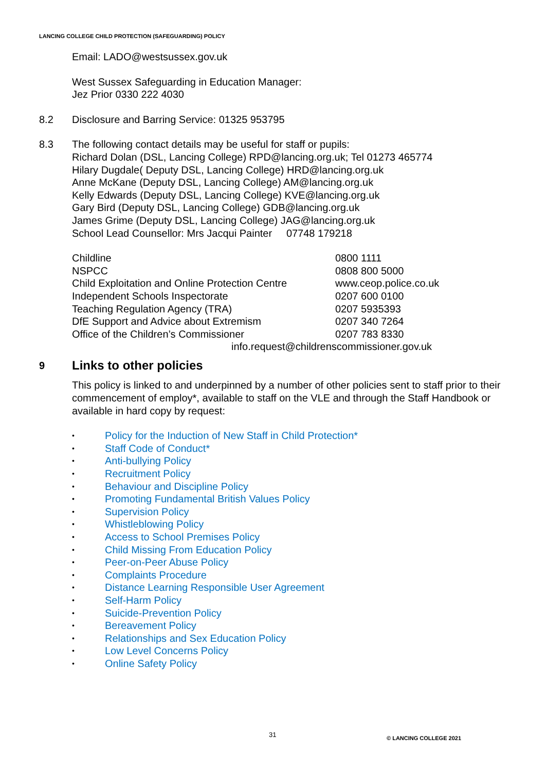LANCING COLLEGE CHILD PROTECTION (SAFEGUARDING) POLICY
Email: LADO@westsussex.gov.uk
West Sussex Safeguarding in Education Manager:
Jez Prior 0330 222 4030
8.2 Disclosure and Barring Service: 01325 953795
8.3 The following contact details may be useful for staff or pupils:
Richard Dolan (DSL, Lancing College) RPD@lancing.org.uk; Tel 01273 465774
Hilary Dugdale( Deputy DSL, Lancing College) HRD@lancing.org.uk
Anne McKane (Deputy DSL, Lancing College) AM@lancing.org.uk
Kelly Edwards (Deputy DSL, Lancing College) KVE@lancing.org.uk
Gary Bird (Deputy DSL, Lancing College) GDB@lancing.org.uk
James Grime (Deputy DSL, Lancing College) JAG@lancing.org.uk
School Lead Counsellor: Mrs Jacqui Painter 07748 179218
| Childline | 0800 1111 |
| NSPCC | 0808 800 5000 |
| Child Exploitation and Online Protection Centre | www.ceop.police.co.uk |
| Independent Schools Inspectorate | 0207 600 0100 |
| Teaching Regulation Agency (TRA) | 0207 5935393 |
| DfE Support and Advice about Extremism | 0207 340 7264 |
| Office of the Children’s Commissioner | 0207 783 8330 |
| info.request@childrenscommissioner.gov.uk | |
9 Links to other policies
This policy is linked to and underpinned by a number of other policies sent to staff prior to their commencement of employ*, available to staff on the VLE and through the Staff Handbook or available in hard copy by request:
• Policy for the Induction of New Staff in Child Protection*
• Staff Code of Conduct*
• Anti-bullying Policy
• Recruitment Policy
• Behaviour and Discipline Policy
• Promoting Fundamental British Values Policy
• Supervision Policy
• Whistleblowing Policy
• Access to School Premises Policy
• Child Missing From Education Policy
• Peer-on-Peer Abuse Policy
• Complaints Procedure
• Distance Learning Responsible User Agreement
• Self-Harm Policy
• Suicide-Prevention Policy
• Bereavement Policy
• Relationships and Sex Education Policy
• Low Level Concerns Policy
• Online Safety Policy
31 © LANCING COLLEGE 2021